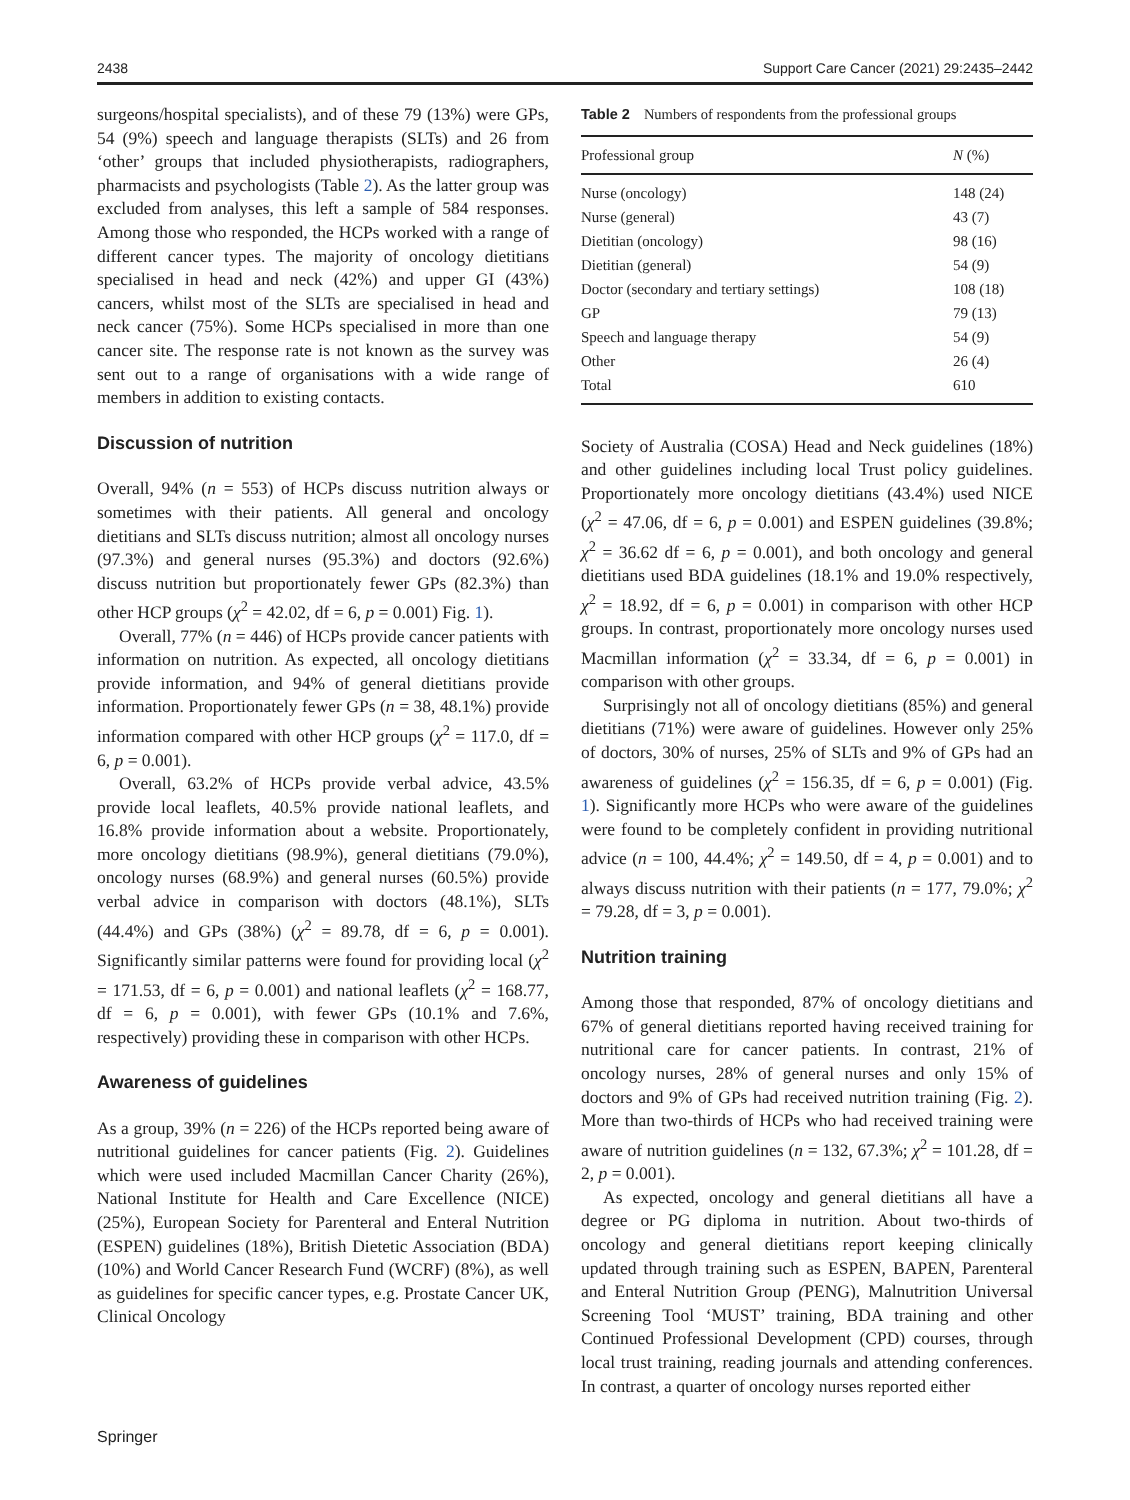2438 Support Care Cancer (2021) 29:2435–2442
surgeons/hospital specialists), and of these 79 (13%) were GPs, 54 (9%) speech and language therapists (SLTs) and 26 from ‘other’ groups that included physiotherapists, radiographers, pharmacists and psychologists (Table 2). As the latter group was excluded from analyses, this left a sample of 584 responses. Among those who responded, the HCPs worked with a range of different cancer types. The majority of oncology dietitians specialised in head and neck (42%) and upper GI (43%) cancers, whilst most of the SLTs are specialised in head and neck cancer (75%). Some HCPs specialised in more than one cancer site. The response rate is not known as the survey was sent out to a range of organisations with a wide range of members in addition to existing contacts.
Discussion of nutrition
Overall, 94% (n = 553) of HCPs discuss nutrition always or sometimes with their patients. All general and oncology dietitians and SLTs discuss nutrition; almost all oncology nurses (97.3%) and general nurses (95.3%) and doctors (92.6%) discuss nutrition but proportionately fewer GPs (82.3%) than other HCP groups (χ<sup>2</sup> = 42.02, df = 6, p = 0.001) Fig. 1).
Overall, 77% (n = 446) of HCPs provide cancer patients with information on nutrition. As expected, all oncology dietitians provide information, and 94% of general dietitians provide information. Proportionately fewer GPs (n = 38, 48.1%) provide information compared with other HCP groups (χ<sup>2</sup> = 117.0, df = 6, p = 0.001).
Overall, 63.2% of HCPs provide verbal advice, 43.5% provide local leaflets, 40.5% provide national leaflets, and 16.8% provide information about a website. Proportionately, more oncology dietitians (98.9%), general dietitians (79.0%), oncology nurses (68.9%) and general nurses (60.5%) provide verbal advice in comparison with doctors (48.1%), SLTs (44.4%) and GPs (38%) (χ<sup>2</sup> = 89.78, df = 6, p = 0.001). Significantly similar patterns were found for providing local (χ<sup>2</sup> = 171.53, df = 6, p = 0.001) and national leaflets (χ<sup>2</sup> = 168.77, df = 6, p = 0.001), with fewer GPs (10.1% and 7.6%, respectively) providing these in comparison with other HCPs.
Awareness of guidelines
As a group, 39% (n = 226) of the HCPs reported being aware of nutritional guidelines for cancer patients (Fig. 2). Guidelines which were used included Macmillan Cancer Charity (26%), National Institute for Health and Care Excellence (NICE) (25%), European Society for Parenteral and Enteral Nutrition (ESPEN) guidelines (18%), British Dietetic Association (BDA) (10%) and World Cancer Research Fund (WCRF) (8%), as well as guidelines for specific cancer types, e.g. Prostate Cancer UK, Clinical Oncology
Table 2 Numbers of respondents from the professional groups
| Professional group | N (%) |
| --- | --- |
| Nurse (oncology) | 148 (24) |
| Nurse (general) | 43 (7) |
| Dietitian (oncology) | 98 (16) |
| Dietitian (general) | 54 (9) |
| Doctor (secondary and tertiary settings) | 108 (18) |
| GP | 79 (13) |
| Speech and language therapy | 54 (9) |
| Other | 26 (4) |
| Total | 610 |
Society of Australia (COSA) Head and Neck guidelines (18%) and other guidelines including local Trust policy guidelines. Proportionately more oncology dietitians (43.4%) used NICE (χ<sup>2</sup> = 47.06, df = 6, p = 0.001) and ESPEN guidelines (39.8%; χ<sup>2</sup> = 36.62 df = 6, p = 0.001), and both oncology and general dietitians used BDA guidelines (18.1% and 19.0% respectively, χ<sup>2</sup> = 18.92, df = 6, p = 0.001) in comparison with other HCP groups. In contrast, proportionately more oncology nurses used Macmillan information (χ<sup>2</sup> = 33.34, df = 6, p = 0.001) in comparison with other groups.
Surprisingly not all of oncology dietitians (85%) and general dietitians (71%) were aware of guidelines. However only 25% of doctors, 30% of nurses, 25% of SLTs and 9% of GPs had an awareness of guidelines (χ<sup>2</sup> = 156.35, df = 6, p = 0.001) (Fig. 1). Significantly more HCPs who were aware of the guidelines were found to be completely confident in providing nutritional advice (n = 100, 44.4%; χ<sup>2</sup> = 149.50, df = 4, p = 0.001) and to always discuss nutrition with their patients (n = 177, 79.0%; χ<sup>2</sup> = 79.28, df = 3, p = 0.001).
Nutrition training
Among those that responded, 87% of oncology dietitians and 67% of general dietitians reported having received training for nutritional care for cancer patients. In contrast, 21% of oncology nurses, 28% of general nurses and only 15% of doctors and 9% of GPs had received nutrition training (Fig. 2). More than two-thirds of HCPs who had received training were aware of nutrition guidelines (n = 132, 67.3%; χ<sup>2</sup> = 101.28, df = 2, p = 0.001).
As expected, oncology and general dietitians all have a degree or PG diploma in nutrition. About two-thirds of oncology and general dietitians report keeping clinically updated through training such as ESPEN, BAPEN, Parenteral and Enteral Nutrition Group (PENG), Malnutrition Universal Screening Tool ‘MUST’ training, BDA training and other Continued Professional Development (CPD) courses, through local trust training, reading journals and attending conferences. In contrast, a quarter of oncology nurses reported either
Springer